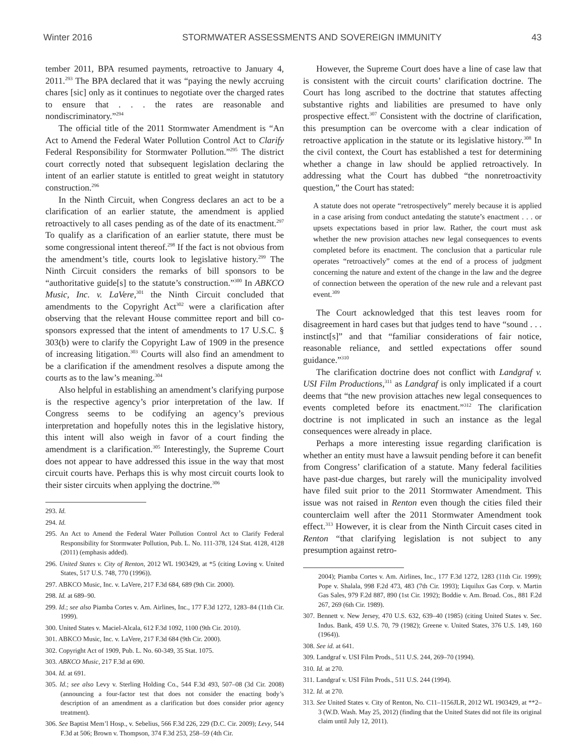Winter 2016 STORMWATER ASSESSMENTS AND SOVEREIGN IMMUNITY 43
tember 2011, BPA resumed payments, retroactive to January 4, 2011.<sup>293</sup> The BPA declared that it was “paying the newly accruing chares [sic] only as it continues to negotiate over the charged rates to ensure that . . . the rates are reasonable and nondiscriminatory.”<sup>294</sup>
The official title of the 2011 Stormwater Amendment is “An Act to Amend the Federal Water Pollution Control Act to Clarify Federal Responsibility for Stormwater Pollution.”<sup>295</sup> The district court correctly noted that subsequent legislation declaring the intent of an earlier statute is entitled to great weight in statutory construction.<sup>296</sup>
In the Ninth Circuit, when Congress declares an act to be a clarification of an earlier statute, the amendment is applied retroactively to all cases pending as of the date of its enactment.<sup>297</sup> To qualify as a clarification of an earlier statute, there must be some congressional intent thereof.<sup>298</sup> If the fact is not obvious from the amendment’s title, courts look to legislative history.<sup>299</sup> The Ninth Circuit considers the remarks of bill sponsors to be “authoritative guide[s] to the statute’s construction.”<sup>300</sup> In ABKCO Music, Inc. v. LaVere,<sup>301</sup> the Ninth Circuit concluded that amendments to the Copyright Act<sup>302</sup> were a clarification after observing that the relevant House committee report and bill co-sponsors expressed that the intent of amendments to 17 U.S.C. § 303(b) were to clarify the Copyright Law of 1909 in the presence of increasing litigation.<sup>303</sup> Courts will also find an amendment to be a clarification if the amendment resolves a dispute among the courts as to the law’s meaning.<sup>304</sup>
Also helpful in establishing an amendment’s clarifying purpose is the respective agency’s prior interpretation of the law. If Congress seems to be codifying an agency’s previous interpretation and hopefully notes this in the legislative history, this intent will also weigh in favor of a court finding the amendment is a clarification.<sup>305</sup> Interestingly, the Supreme Court does not appear to have addressed this issue in the way that most circuit courts have. Perhaps this is why most circuit courts look to their sister circuits when applying the doctrine.<sup>306</sup>
293. Id.
294. Id.
295. An Act to Amend the Federal Water Pollution Control Act to Clarify Federal Responsibility for Stormwater Pollution, Pub. L. No. 111-378, 124 Stat. 4128, 4128 (2011) (emphasis added).
296. United States v. City of Renton, 2012 WL 1903429, at *5 (citing Loving v. United States, 517 U.S. 748, 770 (1996)).
297. ABKCO Music, Inc. v. LaVere, 217 F.3d 684, 689 (9th Cir. 2000).
298. Id. at 689–90.
299. Id.; see also Piamba Cortes v. Am. Airlines, Inc., 177 F.3d 1272, 1283–84 (11th Cir. 1999).
300. United States v. Maciel-Alcala, 612 F.3d 1092, 1100 (9th Cir. 2010).
301. ABKCO Music, Inc. v. LaVere, 217 F.3d 684 (9th Cir. 2000).
302. Copyright Act of 1909, Pub. L. No. 60-349, 35 Stat. 1075.
303. ABKCO Music, 217 F.3d at 690.
304. Id. at 691.
305. Id.; see also Levy v. Sterling Holding Co., 544 F.3d 493, 507–08 (3d Cir. 2008) (announcing a four-factor test that does not consider the enacting body’s description of an amendment as a clarification but does consider prior agency treatment).
306. See Baptist Mem’l Hosp., v. Sebelius, 566 F.3d 226, 229 (D.C. Cir. 2009); Levy, 544 F.3d at 506; Brown v. Thompson, 374 F.3d 253, 258–59 (4th Cir.
However, the Supreme Court does have a line of case law that is consistent with the circuit courts’ clarification doctrine. The Court has long ascribed to the doctrine that statutes affecting substantive rights and liabilities are presumed to have only prospective effect.<sup>307</sup> Consistent with the doctrine of clarification, this presumption can be overcome with a clear indication of retroactive application in the statute or its legislative history.<sup>308</sup> In the civil context, the Court has established a test for determining whether a change in law should be applied retroactively. In addressing what the Court has dubbed “the nonretroactivity question,” the Court has stated:
A statute does not operate “retrospectively” merely because it is applied in a case arising from conduct antedating the statute’s enactment . . . or upsets expectations based in prior law. Rather, the court must ask whether the new provision attaches new legal consequences to events completed before its enactment. The conclusion that a particular rule operates “retroactively” comes at the end of a process of judgment concerning the nature and extent of the change in the law and the degree of connection between the operation of the new rule and a relevant past event.<sup>309</sup>
The Court acknowledged that this test leaves room for disagreement in hard cases but that judges tend to have “sound . . . instinct[s]” and that “familiar considerations of fair notice, reasonable reliance, and settled expectations offer sound guidance.”<sup>310</sup>
The clarification doctrine does not conflict with Landgraf v. USI Film Productions,<sup>311</sup> as Landgraf is only implicated if a court deems that “the new provision attaches new legal consequences to events completed before its enactment.”<sup>312</sup> The clarification doctrine is not implicated in such an instance as the legal consequences were already in place.
Perhaps a more interesting issue regarding clarification is whether an entity must have a lawsuit pending before it can benefit from Congress’ clarification of a statute. Many federal facilities have past-due charges, but rarely will the municipality involved have filed suit prior to the 2011 Stormwater Amendment. This issue was not raised in Renton even though the cities filed their counterclaim well after the 2011 Stormwater Amendment took effect.<sup>313</sup> However, it is clear from the Ninth Circuit cases cited in Renton “that clarifying legislation is not subject to any presumption against retro-
2004); Piamba Cortes v. Am. Airlines, Inc., 177 F.3d 1272, 1283 (11th Cir. 1999); Pope v. Shalala, 998 F.2d 473, 483 (7th Cir. 1993); Liquilux Gas Corp. v. Martin Gas Sales, 979 F.2d 887, 890 (1st Cir. 1992); Boddie v. Am. Broad. Cos., 881 F.2d 267, 269 (6th Cir. 1989).
307. Bennett v. New Jersey, 470 U.S. 632, 639–40 (1985) (citing United States v. Sec. Indus. Bank, 459 U.S. 70, 79 (1982); Greene v. United States, 376 U.S. 149, 160 (1964)).
308. See id. at 641.
309. Landgraf v. USI Film Prods., 511 U.S. 244, 269–70 (1994).
310. Id. at 270.
311. Landgraf v. USI Film Prods., 511 U.S. 244 (1994).
312. Id. at 270.
313. See United States v. City of Renton, No. C11–1156JLR, 2012 WL 1903429, at **2–3 (W.D. Wash. May 25, 2012) (finding that the United States did not file its original claim until July 12, 2011).